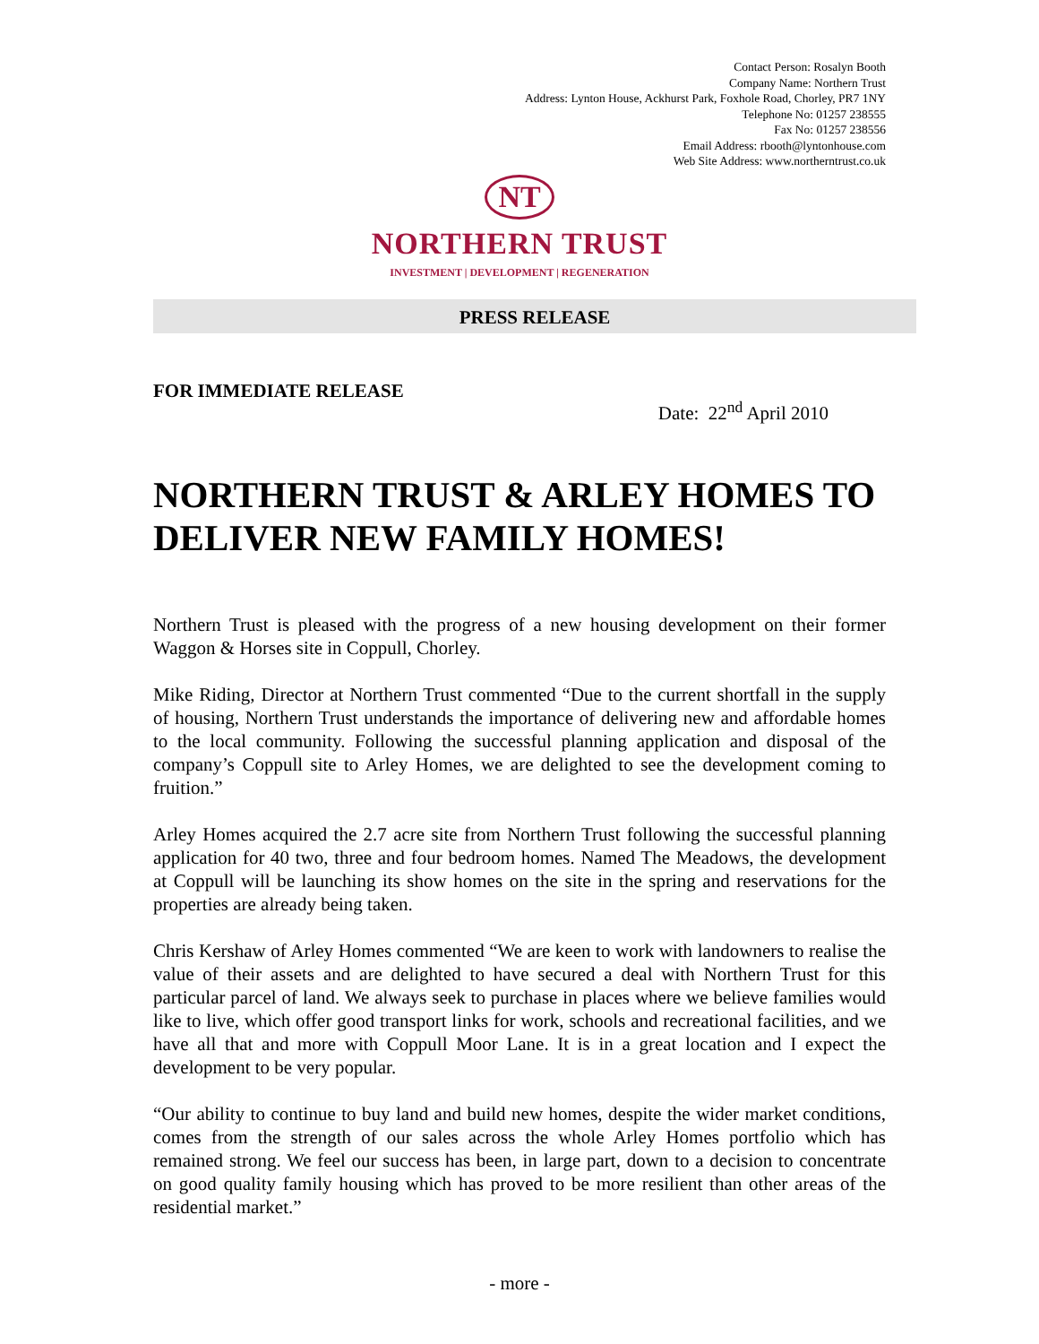Contact Person: Rosalyn Booth
Company Name: Northern Trust
Address: Lynton House, Ackhurst Park, Foxhole Road, Chorley, PR7 1NY
Telephone No: 01257 238555
Fax No: 01257 238556
Email Address: rbooth@lyntonhouse.com
Web Site Address: www.northerntrust.co.uk
NT
NORTHERN TRUST
INVESTMENT | DEVELOPMENT | REGENERATION
PRESS RELEASE
FOR IMMEDIATE RELEASE Date: 22<sup>nd</sup> April 2010
NORTHERN TRUST & ARLEY HOMES TO DELIVER NEW FAMILY HOMES!
Northern Trust is pleased with the progress of a new housing development on their former Waggon & Horses site in Coppull, Chorley.
Mike Riding, Director at Northern Trust commented “Due to the current shortfall in the supply of housing, Northern Trust understands the importance of delivering new and affordable homes to the local community. Following the successful planning application and disposal of the company’s Coppull site to Arley Homes, we are delighted to see the development coming to fruition.”
Arley Homes acquired the 2.7 acre site from Northern Trust following the successful planning application for 40 two, three and four bedroom homes. Named The Meadows, the development at Coppull will be launching its show homes on the site in the spring and reservations for the properties are already being taken.
Chris Kershaw of Arley Homes commented “We are keen to work with landowners to realise the value of their assets and are delighted to have secured a deal with Northern Trust for this particular parcel of land. We always seek to purchase in places where we believe families would like to live, which offer good transport links for work, schools and recreational facilities, and we have all that and more with Coppull Moor Lane. It is in a great location and I expect the development to be very popular.
“Our ability to continue to buy land and build new homes, despite the wider market conditions, comes from the strength of our sales across the whole Arley Homes portfolio which has remained strong. We feel our success has been, in large part, down to a decision to concentrate on good quality family housing which has proved to be more resilient than other areas of the residential market.”
- more -